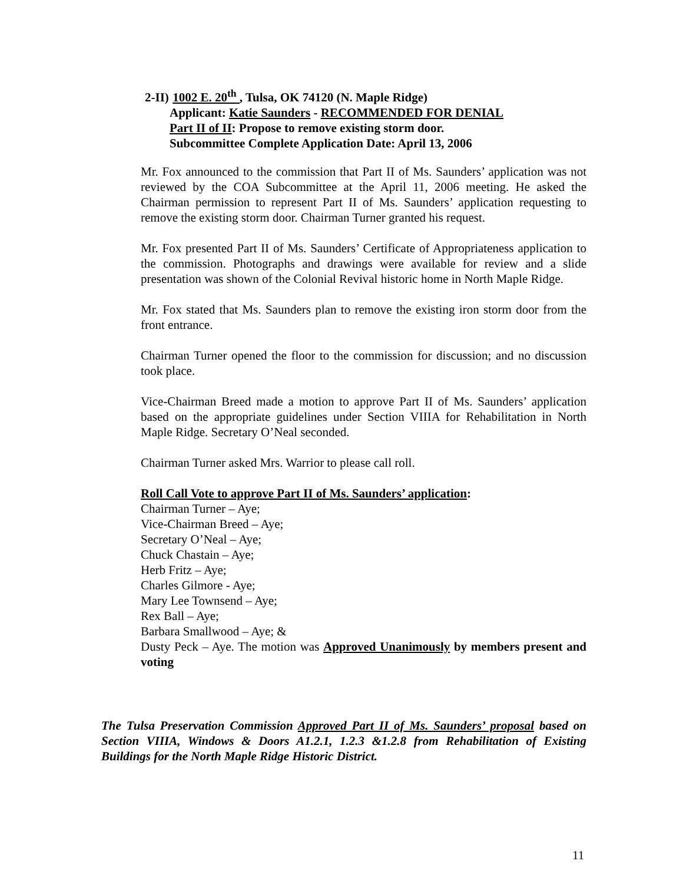2-II) 1002 E. 20<sup>th</sup> , Tulsa, OK 74120 (N. Maple Ridge)
Applicant: Katie Saunders - RECOMMENDED FOR DENIAL
Part II of II: Propose to remove existing storm door.
Subcommittee Complete Application Date: April 13, 2006
Mr. Fox announced to the commission that Part II of Ms. Saunders’ application was not reviewed by the COA Subcommittee at the April 11, 2006 meeting. He asked the Chairman permission to represent Part II of Ms. Saunders’ application requesting to remove the existing storm door. Chairman Turner granted his request.
Mr. Fox presented Part II of Ms. Saunders’ Certificate of Appropriateness application to the commission. Photographs and drawings were available for review and a slide presentation was shown of the Colonial Revival historic home in North Maple Ridge.
Mr. Fox stated that Ms. Saunders plan to remove the existing iron storm door from the front entrance.
Chairman Turner opened the floor to the commission for discussion; and no discussion took place.
Vice-Chairman Breed made a motion to approve Part II of Ms. Saunders’ application based on the appropriate guidelines under Section VIIIA for Rehabilitation in North Maple Ridge. Secretary O’Neal seconded.
Chairman Turner asked Mrs. Warrior to please call roll.
Roll Call Vote to approve Part II of Ms. Saunders’ application:
Chairman Turner – Aye;
Vice-Chairman Breed – Aye;
Secretary O’Neal – Aye;
Chuck Chastain – Aye;
Herb Fritz – Aye;
Charles Gilmore - Aye;
Mary Lee Townsend – Aye;
Rex Ball – Aye;
Barbara Smallwood – Aye; &
Dusty Peck – Aye. The motion was Approved Unanimously by members present and voting
The Tulsa Preservation Commission Approved Part II of Ms. Saunders’ proposal based on Section VIIIA, Windows & Doors A1.2.1, 1.2.3 &1.2.8 from Rehabilitation of Existing Buildings for the North Maple Ridge Historic District.
11